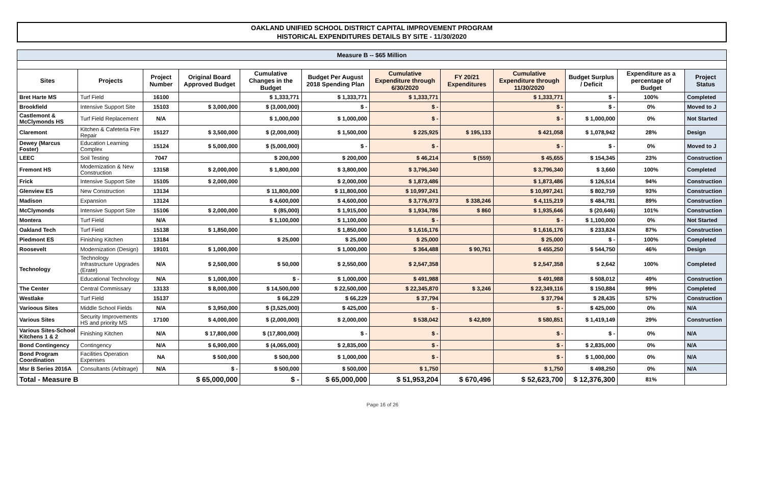OAKLAND UNIFIED SCHOOL DISTRICT CAPITAL IMPROVEMENT PROGRAM
HISTORICAL EXPENDITURES DETAILS BY SITE - 11/30/2020
| Measure B -- $65 Million | | | | | | | | | | | |
| Sites | Projects | Project Number | Original Board Approved Budget | Cumulative Changes in the Budget | Budget Per August 2018 Spending Plan | Cumulative Expenditure through 6/30/2020 | FY 20/21 Expenditures | Cumulative Expenditure through 11/30/2020 | Budget Surplus / Deficit | Expenditure as a percentage of Budget | Project Status |
| Bret Harte MS | Turf Field | 16100 | | $ 1,333,771 | $ 1,333,771 | $ 1,333,771 | | $ 1,333,771 | $ - | 100% | Completed |
| Brookfield | Intensive Support Site | 15103 | $ 3,000,000 | $ (3,000,000) | $ - | $ - | | $ - | $ - | 0% | Moved to J |
| Castlemont & McClymonds HS | Turf Field Replacement | N/A | | $ 1,000,000 | $ 1,000,000 | $ - | | $ - | $ 1,000,000 | 0% | Not Started |
| Claremont | Kitchen & Cafeteria Fire Repair | 15127 | $ 3,500,000 | $ (2,000,000) | $ 1,500,000 | $ 225,925 | $ 195,133 | $ 421,058 | $ 1,078,942 | 28% | Design |
| Dewey (Marcus Foster) | Education Learning Complex | 15124 | $ 5,000,000 | $ (5,000,000) | $ - | $ - | | $ - | $ - | 0% | Moved to J |
| LEEC | Soil Testing | 7047 | | $ 200,000 | $ 200,000 | $ 46,214 | $ (559) | $ 45,655 | $ 154,345 | 23% | Construction |
| Fremont HS | Modernization & New Construction | 13158 | $ 2,000,000 | $ 1,800,000 | $ 3,800,000 | $ 3,796,340 | | $ 3,796,340 | $ 3,660 | 100% | Completed |
| Frick | Intensive Support Site | 15105 | $ 2,000,000 | | $ 2,000,000 | $ 1,873,486 | | $ 1,873,486 | $ 126,514 | 94% | Construction |
| Glenview ES | New Construction | 13134 | | $ 11,800,000 | $ 11,800,000 | $ 10,997,241 | | $ 10,997,241 | $ 802,759 | 93% | Construction |
| Madison | Expansion | 13124 | | $ 4,600,000 | $ 4,600,000 | $ 3,776,973 | $ 338,246 | $ 4,115,219 | $ 484,781 | 89% | Construction |
| McClymonds | Intensive Support Site | 15106 | $ 2,000,000 | $ (85,000) | $ 1,915,000 | $ 1,934,786 | $ 860 | $ 1,935,646 | $ (20,646) | 101% | Construction |
| Montera | Turf Field | N/A | | $ 1,100,000 | $ 1,100,000 | $ - | | $ - | $ 1,100,000 | 0% | Not Started |
| Oakland Tech | Turf Field | 15138 | $ 1,850,000 | | $ 1,850,000 | $ 1,616,176 | | $ 1,616,176 | $ 233,824 | 87% | Construction |
| Piedmont ES | Finishing Kitchen | 13184 | | $ 25,000 | $ 25,000 | $ 25,000 | | $ 25,000 | $ - | 100% | Completed |
| Roosevelt | Modernization (Design) | 19101 | $ 1,000,000 | | $ 1,000,000 | $ 364,488 | $ 90,761 | $ 455,250 | $ 544,750 | 46% | Design |
| Technology | Technology Infrastructure Upgrades (Erate) | N/A | $ 2,500,000 | $ 50,000 | $ 2,550,000 | $ 2,547,358 | | $ 2,547,358 | $ 2,642 | 100% | Completed |
| | Educational Technology | N/A | $ 1,000,000 | $ - | $ 1,000,000 | $ 491,988 | | $ 491,988 | $ 508,012 | 49% | Construction |
| The Center | Central Commissary | 13133 | $ 8,000,000 | $ 14,500,000 | $ 22,500,000 | $ 22,345,870 | $ 3,246 | $ 22,349,116 | $ 150,884 | 99% | Completed |
| Westlake | Turf Field | 15137 | | $ 66,229 | $ 66,229 | $ 37,794 | | $ 37,794 | $ 28,435 | 57% | Construction |
| Varioous Sites | Middle School Fields | N/A | $ 3,950,000 | $ (3,525,000) | $ 425,000 | $ - | | $ - | $ 425,000 | 0% | N/A |
| Various Sites | Security Improvements HS and priority MS | 17100 | $ 4,000,000 | $ (2,000,000) | $ 2,000,000 | $ 538,042 | $ 42,809 | $ 580,851 | $ 1,419,149 | 29% | Construction |
| Various Sites-School Kitchens 1 & 2 | Finishing Kitchen | N/A | $ 17,800,000 | $ (17,800,000) | $ - | $ - | | $ - | $ - | 0% | N/A |
| Bond Contingency | Contingency | N/A | $ 6,900,000 | $ (4,065,000) | $ 2,835,000 | $ - | | $ - | $ 2,835,000 | 0% | N/A |
| Bond Program Coordination | Facilities Operation Expenses | NA | $ 500,000 | $ 500,000 | $ 1,000,000 | $ - | | $ - | $ 1,000,000 | 0% | N/A |
| Msr B Series 2016A | Consultants (Arbitrage) | N/A | $ - | $ 500,000 | $ 500,000 | $ 1,750 | | $ 1,750 | $ 498,250 | 0% | N/A |
| Total - Measure B | | | $ 65,000,000 | $ - | $ 65,000,000 | $ 51,953,204 | $ 670,496 | $ 52,623,700 | $ 12,376,300 | 81% | |
Page 16 of 26